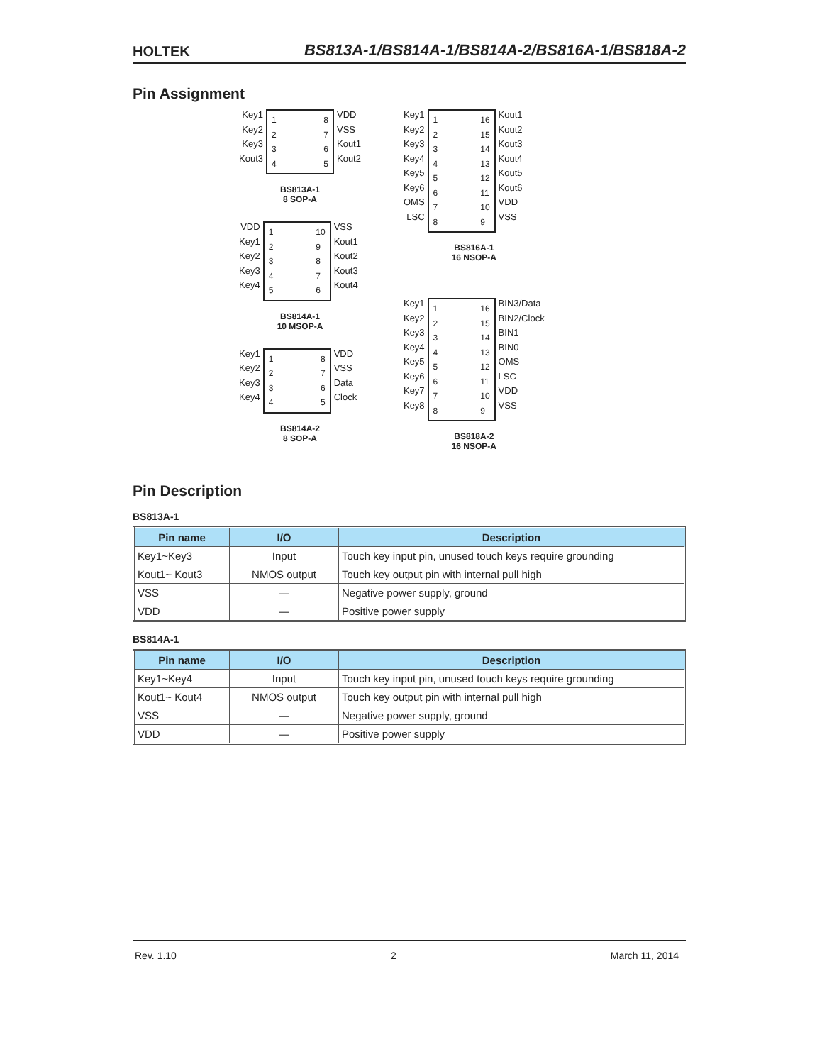HOLTEK
BS813A-1/BS814A-1/BS814A-2/BS816A-1/BS818A-2
Pin Assignment
Key1
Key2
Key3
Kout3
1
2
3
4
8
7
6
5
VDD
VSS
Kout1
Kout2
BS813A-1
8 SOP-A
VDD
Key1
Key2
Key3
Key4
1
2
3
4
5
10
9
8
7
6
VSS
Kout1
Kout2
Kout3
Kout4
BS814A-1
10 MSOP-A
Key1
Key2
Key3
Key4
1
2
3
4
8
7
6
5
VDD
VSS
Data
Clock
BS814A-2
8 SOP-A
Key1
Key2
Key3
Key4
Key5
Key6
OMS
LSC
1
2
3
4
5
6
7
8
16
15
14
13
12
11
10
9
Kout1
Kout2
Kout3
Kout4
Kout5
Kout6
VDD
VSS
BS816A-1
16 NSOP-A
Key1
Key2
Key3
Key4
Key5
Key6
Key7
Key8
1
2
3
4
5
6
7
8
16
15
14
13
12
11
10
9
BIN3/Data
BIN2/Clock
BIN1
BIN0
OMS
LSC
VDD
VSS
BS818A-2
16 NSOP-A
Pin Description
BS813A-1
| Pin name | I/O | Description |
| --- | --- | --- |
| Key1~Key3 | Input | Touch key input pin, unused touch keys require grounding |
| Kout1~ Kout3 | NMOS output | Touch key output pin with internal pull high |
| VSS | — | Negative power supply, ground |
| VDD | — | Positive power supply |
BS814A-1
| Pin name | I/O | Description |
| --- | --- | --- |
| Key1~Key4 | Input | Touch key input pin, unused touch keys require grounding |
| Kout1~ Kout4 | NMOS output | Touch key output pin with internal pull high |
| VSS | — | Negative power supply, ground |
| VDD | — | Positive power supply |
Rev. 1.10 2 March 11, 2014